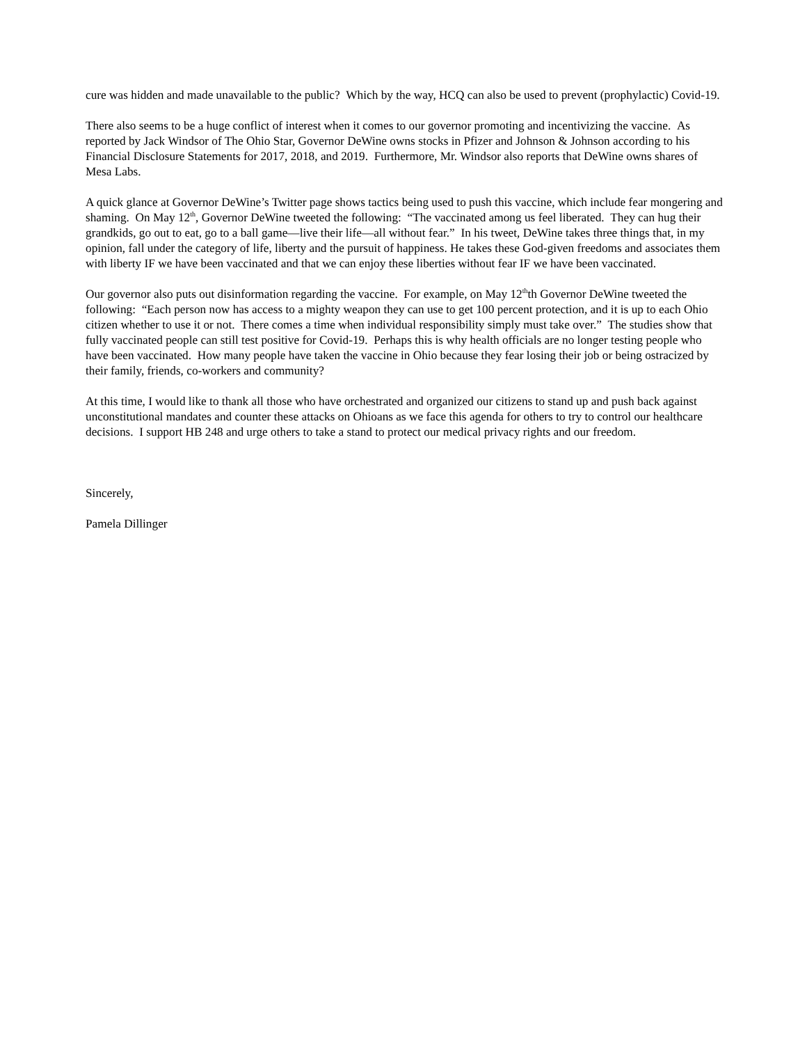cure was hidden and made unavailable to the public? Which by the way, HCQ can also be used to prevent (prophylactic) Covid-19.
There also seems to be a huge conflict of interest when it comes to our governor promoting and incentivizing the vaccine. As reported by Jack Windsor of The Ohio Star, Governor DeWine owns stocks in Pfizer and Johnson & Johnson according to his Financial Disclosure Statements for 2017, 2018, and 2019. Furthermore, Mr. Windsor also reports that DeWine owns shares of Mesa Labs.
A quick glance at Governor DeWine’s Twitter page shows tactics being used to push this vaccine, which include fear mongering and shaming. On May 12<sup>th</sup>, Governor DeWine tweeted the following: “The vaccinated among us feel liberated. They can hug their grandkids, go out to eat, go to a ball game—live their life—all without fear.” In his tweet, DeWine takes three things that, in my opinion, fall under the category of life, liberty and the pursuit of happiness. He takes these God-given freedoms and associates them with liberty IF we have been vaccinated and that we can enjoy these liberties without fear IF we have been vaccinated.
Our governor also puts out disinformation regarding the vaccine. For example, on May 12<sup>th</sup>th Governor DeWine tweeted the following: “Each person now has access to a mighty weapon they can use to get 100 percent protection, and it is up to each Ohio citizen whether to use it or not. There comes a time when individual responsibility simply must take over.” The studies show that fully vaccinated people can still test positive for Covid-19. Perhaps this is why health officials are no longer testing people who have been vaccinated. How many people have taken the vaccine in Ohio because they fear losing their job or being ostracized by their family, friends, co-workers and community?
At this time, I would like to thank all those who have orchestrated and organized our citizens to stand up and push back against unconstitutional mandates and counter these attacks on Ohioans as we face this agenda for others to try to control our healthcare decisions. I support HB 248 and urge others to take a stand to protect our medical privacy rights and our freedom.
Sincerely,
Pamela Dillinger